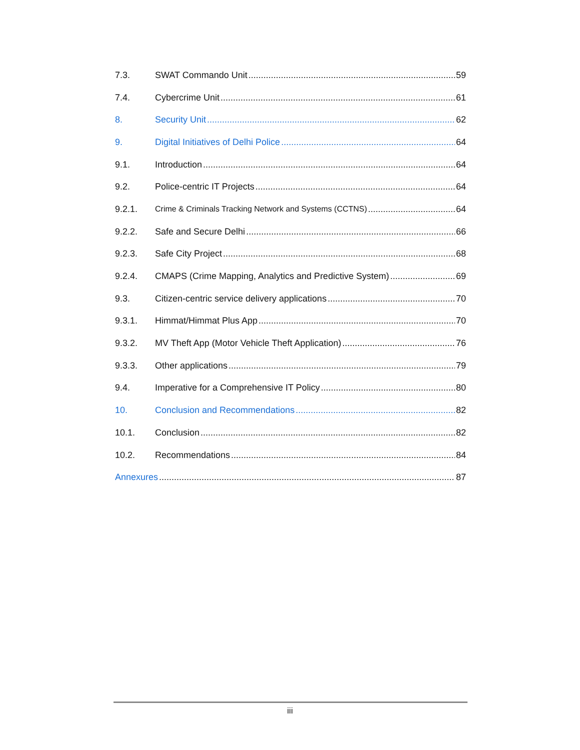7.3. SWAT Commando Unit 59
7.4. Cybercrime Unit 61
8. Security Unit 62
9. Digital Initiatives of Delhi Police 64
9.1. Introduction 64
9.2. Police-centric IT Projects 64
9.2.1. Crime & Criminals Tracking Network and Systems (CCTNS) 64
9.2.2. Safe and Secure Delhi 66
9.2.3. Safe City Project 68
9.2.4. CMAPS (Crime Mapping, Analytics and Predictive System) 69
9.3. Citizen-centric service delivery applications 70
9.3.1. Himmat/Himmat Plus App 70
9.3.2. MV Theft App (Motor Vehicle Theft Application) 76
9.3.3. Other applications 79
9.4. Imperative for a Comprehensive IT Policy 80
10. Conclusion and Recommendations 82
10.1. Conclusion 82
10.2. Recommendations 84
Annexures 87
iii